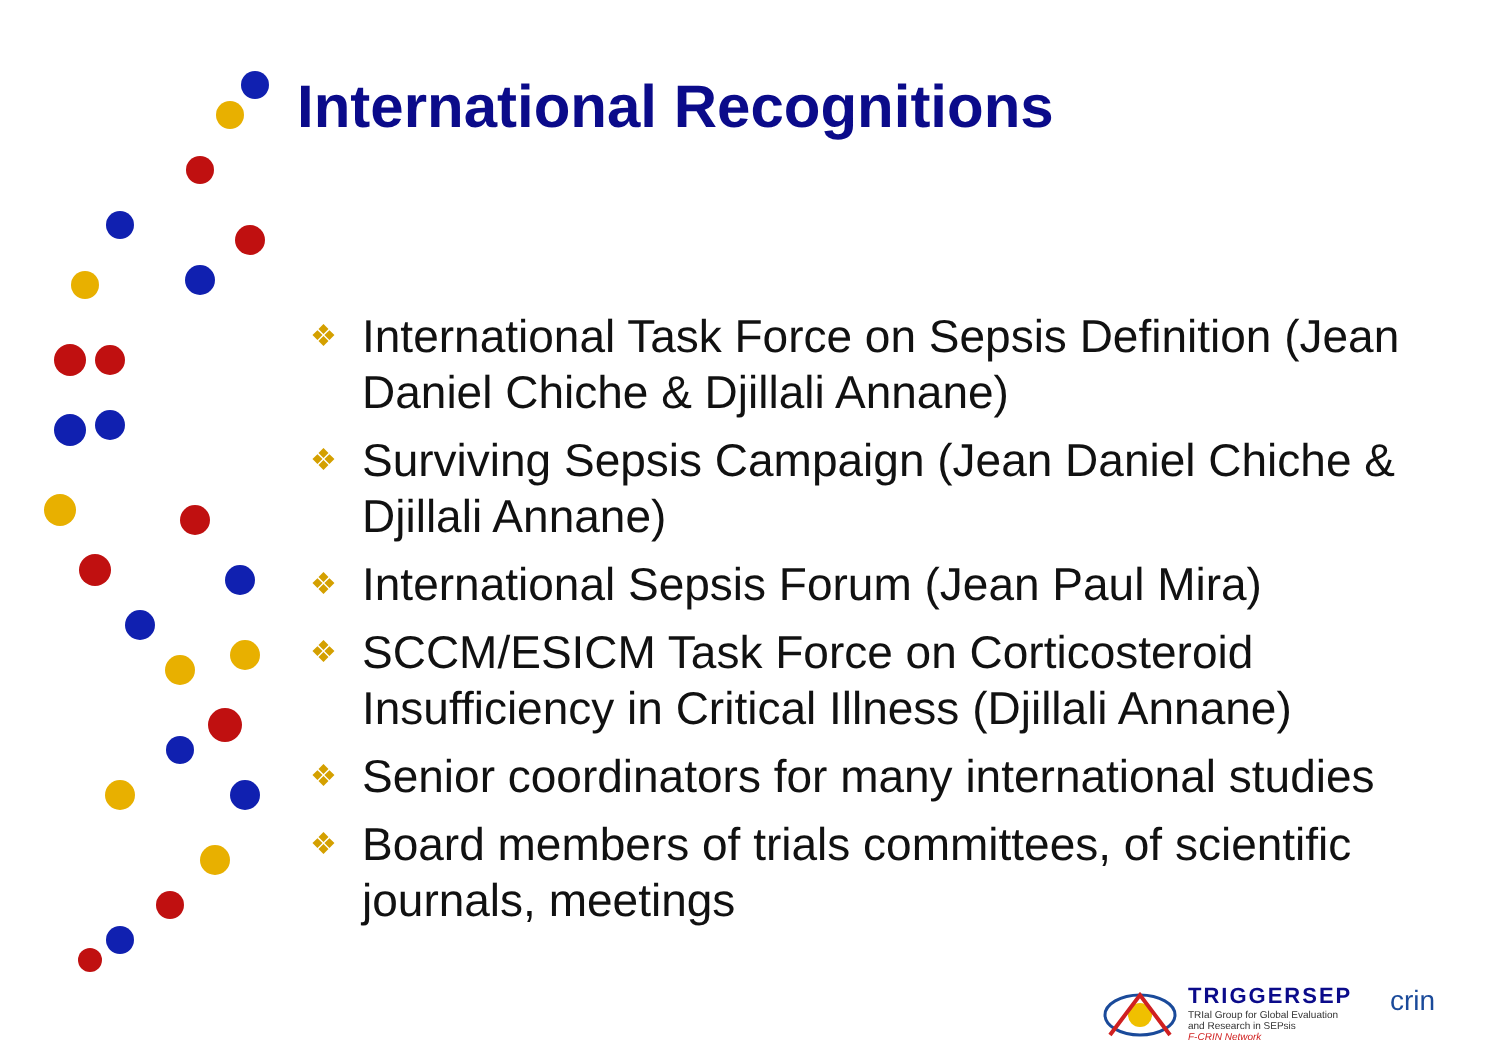International Recognitions
❖ International Task Force on Sepsis Definition (Jean Daniel Chiche & Djillali Annane)
❖ Surviving Sepsis Campaign (Jean Daniel Chiche & Djillali Annane)
❖ International Sepsis Forum (Jean Paul Mira)
❖ SCCM/ESICM Task Force on Corticosteroid Insufficiency in Critical Illness (Djillali Annane)
❖ Senior coordinators for many international studies
❖ Board members of trials committees, of scientific journals, meetings
TRIGGERSEP
TRIal Group for Global Evaluation
and Research in SEPsis
F-CRIN Network
crin